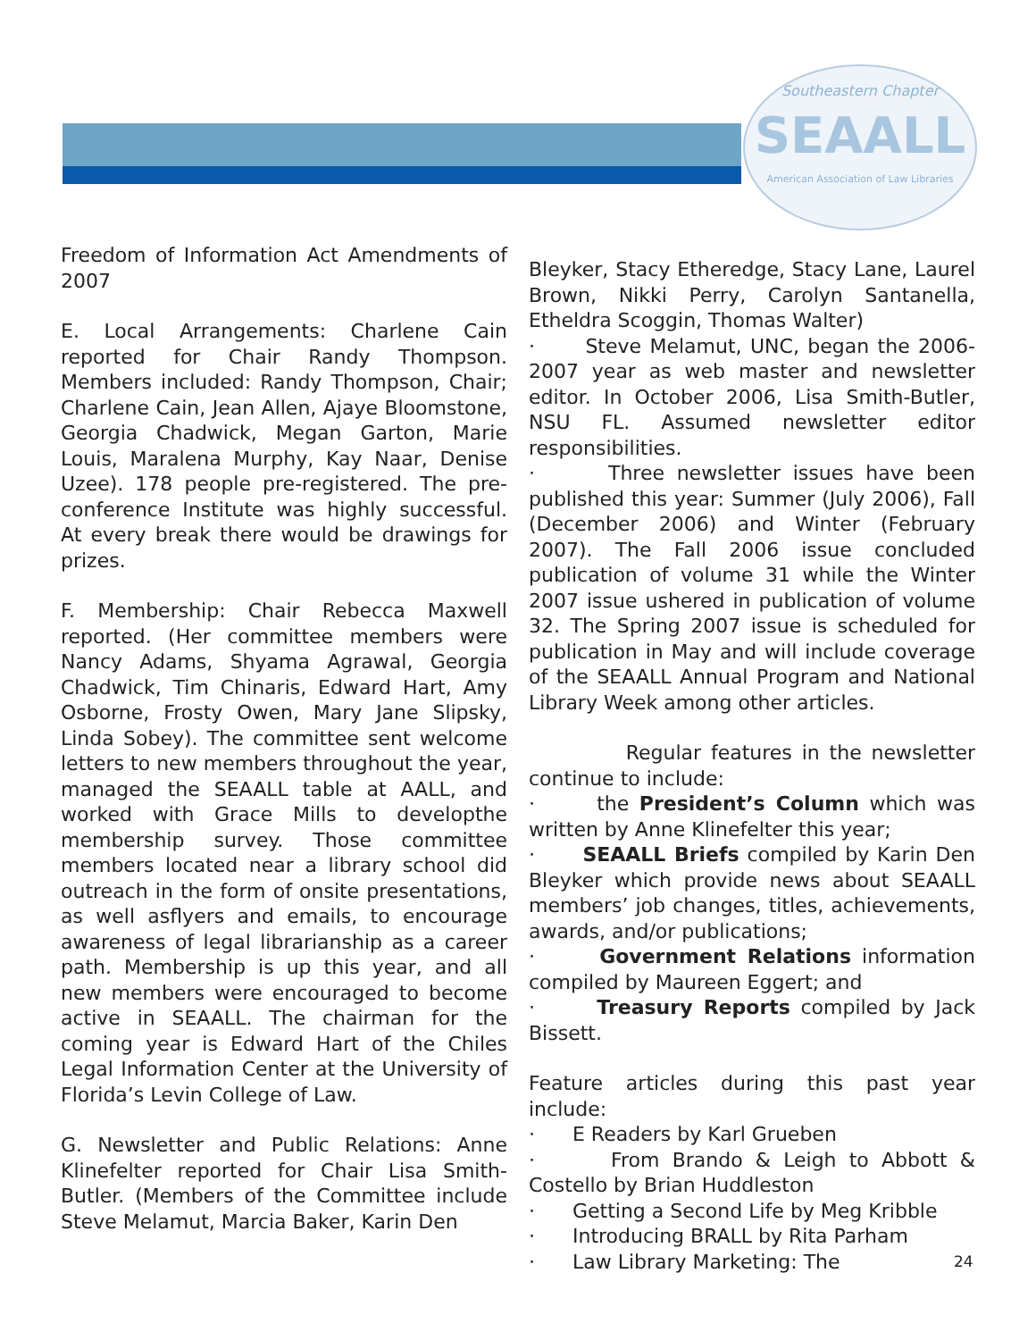Southeastern Chapter
SEAALL
American Association of Law Libraries
Freedom of Information Act Amendments of 2007
E. Local Arrangements: Charlene Cain reported for Chair Randy Thompson. Members included: Randy Thompson, Chair; Charlene Cain, Jean Allen, Ajaye Bloomstone, Georgia Chadwick, Megan Garton, Marie Louis, Maralena Murphy, Kay Naar, Denise Uzee). 178 people pre-registered. The pre-conference Institute was highly successful. At every break there would be drawings for prizes.
F. Membership: Chair Rebecca Maxwell reported. (Her committee members were Nancy Adams, Shyama Agrawal, Georgia Chadwick, Tim Chinaris, Edward Hart, Amy Osborne, Frosty Owen, Mary Jane Slipsky, Linda Sobey). The committee sent welcome letters to new members throughout the year, managed the SEAALL table at AALL, and worked with Grace Mills to developthe membership survey. Those committee members located near a library school did outreach in the form of onsite presentations, as well asflyers and emails, to encourage awareness of legal librarianship as a career path. Membership is up this year, and all new members were encouraged to become active in SEAALL. The chairman for the coming year is Edward Hart of the Chiles Legal Information Center at the University of Florida’s Levin College of Law.
G. Newsletter and Public Relations: Anne Klinefelter reported for Chair Lisa Smith-Butler. (Members of the Committee include Steve Melamut, Marcia Baker, Karin Den
Bleyker, Stacy Etheredge, Stacy Lane, Laurel Brown, Nikki Perry, Carolyn Santanella, Etheldra Scoggin, Thomas Walter)
· Steve Melamut, UNC, began the 2006-2007 year as web master and newsletter editor. In October 2006, Lisa Smith-Butler, NSU FL. Assumed newsletter editor responsibilities.
· Three newsletter issues have been published this year: Summer (July 2006), Fall (December 2006) and Winter (February 2007). The Fall 2006 issue concluded publication of volume 31 while the Winter 2007 issue ushered in publication of volume 32. The Spring 2007 issue is scheduled for publication in May and will include coverage of the SEAALL Annual Program and National Library Week among other articles.
Regular features in the newsletter continue to include:
· the President’s Column which was written by Anne Klinefelter this year;
· SEAALL Briefs compiled by Karin Den Bleyker which provide news about SEAALL members’ job changes, titles, achievements, awards, and/or publications;
· Government Relations information compiled by Maureen Eggert; and
· Treasury Reports compiled by Jack Bissett.
Feature articles during this past year include:
· E Readers by Karl Grueben
· From Brando & Leigh to Abbott & Costello by Brian Huddleston
· Getting a Second Life by Meg Kribble
· Introducing BRALL by Rita Parham
· Law Library Marketing: The
24